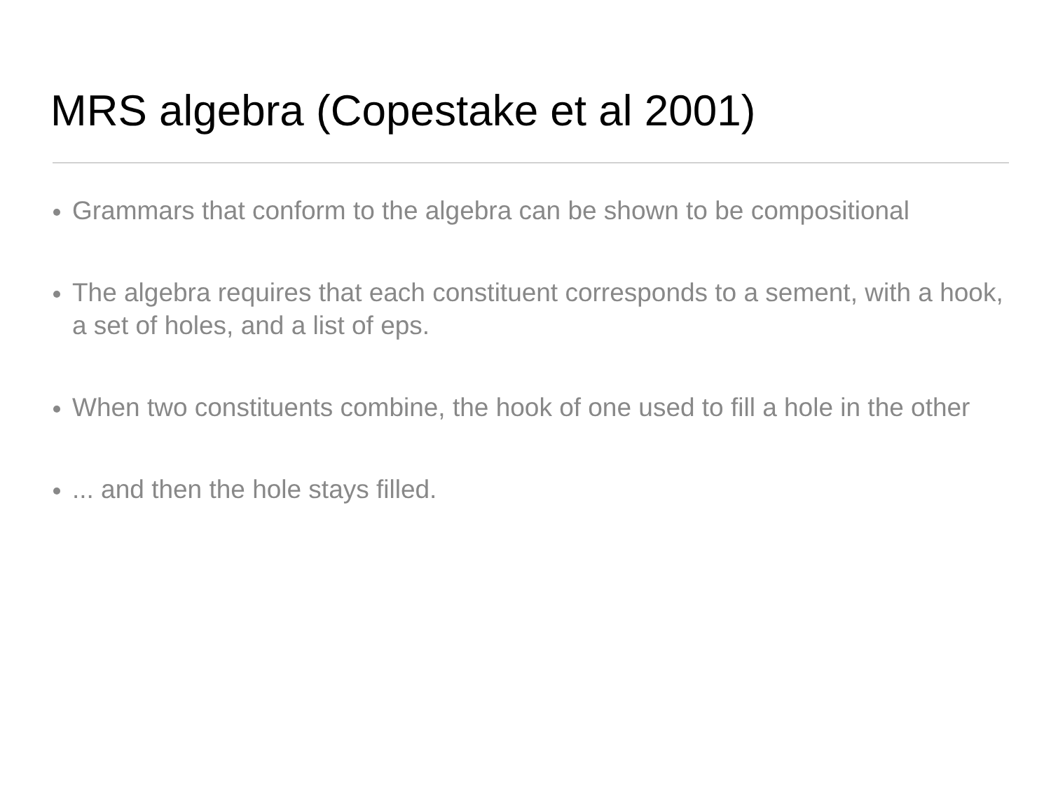MRS algebra (Copestake et al 2001)
Grammars that conform to the algebra can be shown to be compositional
The algebra requires that each constituent corresponds to a sement, with a hook, a set of holes, and a list of eps.
When two constituents combine, the hook of one used to fill a hole in the other
... and then the hole stays filled.